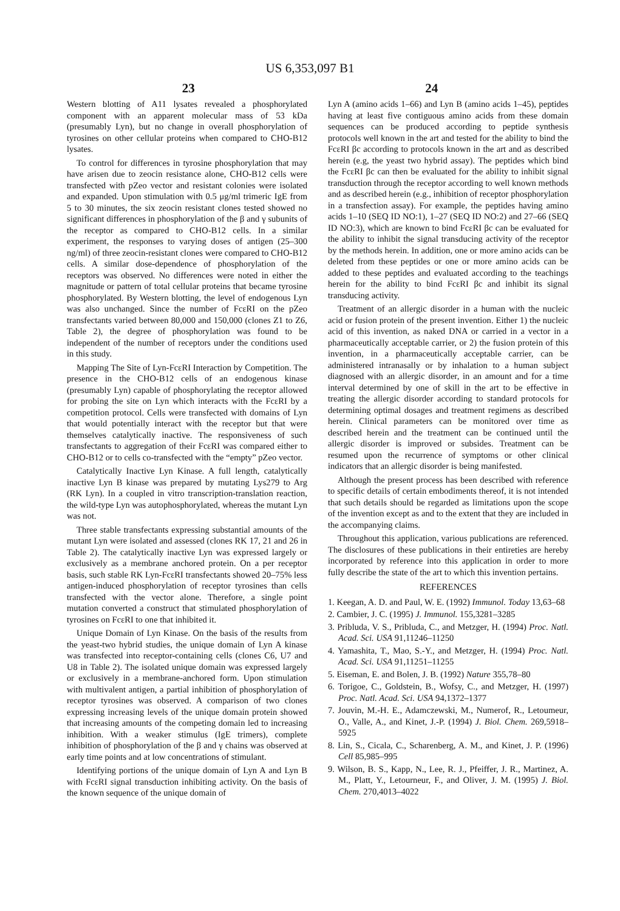US 6,353,097 B1
23 24
Western blotting of A11 lysates revealed a phosphorylated component with an apparent molecular mass of 53 kDa (presumably Lyn), but no change in overall phosphorylation of tyrosines on other cellular proteins when compared to CHO-B12 lysates.
To control for differences in tyrosine phosphorylation that may have arisen due to zeocin resistance alone, CHO-B12 cells were transfected with pZeo vector and resistant colonies were isolated and expanded. Upon stimulation with 0.5 μg/ml trimeric IgE from 5 to 30 minutes, the six zeocin resistant clones tested showed no significant differences in phosphorylation of the β and γ subunits of the receptor as compared to CHO-B12 cells. In a similar experiment, the responses to varying doses of antigen (25–300 ng/ml) of three zeocin-resistant clones were compared to CHO-B12 cells. A similar dose-dependence of phosphorylation of the receptors was observed. No differences were noted in either the magnitude or pattern of total cellular proteins that became tyrosine phosphorylated. By Western blotting, the level of endogenous Lyn was also unchanged. Since the number of FcεRI on the pZeo transfectants varied between 80,000 and 150,000 (clones Z1 to Z6, Table 2), the degree of phosphorylation was found to be independent of the number of receptors under the conditions used in this study.
Mapping The Site of Lyn-FcεRI Interaction by Competition. The presence in the CHO-B12 cells of an endogenous kinase (presumably Lyn) capable of phosphorylating the receptor allowed for probing the site on Lyn which interacts with the FcεRI by a competition protocol. Cells were transfected with domains of Lyn that would potentially interact with the receptor but that were themselves catalytically inactive. The responsiveness of such transfectants to aggregation of their FcεRI was compared either to CHO-B12 or to cells co-transfected with the “empty” pZeo vector.
Catalytically Inactive Lyn Kinase. A full length, catalytically inactive Lyn B kinase was prepared by mutating Lys279 to Arg (RK Lyn). In a coupled in vitro transcription-translation reaction, the wild-type Lyn was autophosphorylated, whereas the mutant Lyn was not.
Three stable transfectants expressing substantial amounts of the mutant Lyn were isolated and assessed (clones RK 17, 21 and 26 in Table 2). The catalytically inactive Lyn was expressed largely or exclusively as a membrane anchored protein. On a per receptor basis, such stable RK Lyn-FcεRI transfectants showed 20–75% less antigen-induced phosphorylation of receptor tyrosines than cells transfected with the vector alone. Therefore, a single point mutation converted a construct that stimulated phosphorylation of tyrosines on FcεRI to one that inhibited it.
Unique Domain of Lyn Kinase. On the basis of the results from the yeast-two hybrid studies, the unique domain of Lyn A kinase was transfected into receptor-containing cells (clones C6, U7 and U8 in Table 2). The isolated unique domain was expressed largely or exclusively in a membrane-anchored form. Upon stimulation with multivalent antigen, a partial inhibition of phosphorylation of receptor tyrosines was observed. A comparison of two clones expressing increasing levels of the unique domain protein showed that increasing amounts of the competing domain led to increasing inhibition. With a weaker stimulus (IgE trimers), complete inhibition of phosphorylation of the β and γ chains was observed at early time points and at low concentrations of stimulant.
Identifying portions of the unique domain of Lyn A and Lyn B with FcεRI signal transduction inhibiting activity. On the basis of the known sequence of the unique domain of
Lyn A (amino acids 1–66) and Lyn B (amino acids 1–45), peptides having at least five contiguous amino acids from these domain sequences can be produced according to peptide synthesis protocols well known in the art and tested for the ability to bind the FcεRI βc according to protocols known in the art and as described herein (e.g, the yeast two hybrid assay). The peptides which bind the FcεRI βc can then be evaluated for the ability to inhibit signal transduction through the receptor according to well known methods and as described herein (e.g., inhibition of receptor phosphorylation in a transfection assay). For example, the peptides having amino acids 1–10 (SEQ ID NO:1), 1–27 (SEQ ID NO:2) and 27–66 (SEQ ID NO:3), which are known to bind FcεRI βc can be evaluated for the ability to inhibit the signal transducing activity of the receptor by the methods herein. In addition, one or more amino acids can be deleted from these peptides or one or more amino acids can be added to these peptides and evaluated according to the teachings herein for the ability to bind FcεRI βc and inhibit its signal transducing activity.
Treatment of an allergic disorder in a human with the nucleic acid or fusion protein of the present invention. Either 1) the nucleic acid of this invention, as naked DNA or carried in a vector in a pharmaceutically acceptable carrier, or 2) the fusion protein of this invention, in a pharmaceutically acceptable carrier, can be administered intranasally or by inhalation to a human subject diagnosed with an allergic disorder, in an amount and for a time interval determined by one of skill in the art to be effective in treating the allergic disorder according to standard protocols for determining optimal dosages and treatment regimens as described herein. Clinical parameters can be monitored over time as described herein and the treatment can be continued until the allergic disorder is improved or subsides. Treatment can be resumed upon the recurrence of symptoms or other clinical indicators that an allergic disorder is being manifested.
Although the present process has been described with reference to specific details of certain embodiments thereof, it is not intended that such details should be regarded as limitations upon the scope of the invention except as and to the extent that they are included in the accompanying claims.
Throughout this application, various publications are referenced. The disclosures of these publications in their entireties are hereby incorporated by reference into this application in order to more fully describe the state of the art to which this invention pertains.
REFERENCES
1. Keegan, A. D. and Paul, W. E. (1992) Immunol. Today 13,63–68
2. Cambier, J. C. (1995) J. Immunol. 155,3281–3285
3. Pribluda, V. S., Pribluda, C., and Metzger, H. (1994) Proc. Natl. Acad. Sci. USA 91,11246–11250
4. Yamashita, T., Mao, S.-Y., and Metzger, H. (1994) Proc. Natl. Acad. Sci. USA 91,11251–11255
5. Eiseman, E. and Bolen, J. B. (1992) Nature 355,78–80
6. Torigoe, C., Goldstein, B., Wofsy, C., and Metzger, H. (1997) Proc. Natl. Acad. Sci. USA 94,1372–1377
7. Jouvin, M.-H. E., Adamczewski, M., Numerof, R., Letoumeur, O., Valle, A., and Kinet, J.-P. (1994) J. Biol. Chem. 269,5918–5925
8. Lin, S., Cicala, C., Scharenberg, A. M., and Kinet, J. P. (1996) Cell 85,985–995
9. Wilson, B. S., Kapp, N., Lee, R. J., Pfeiffer, J. R., Martinez, A. M., Platt, Y., Letourneur, F., and Oliver, J. M. (1995) J. Biol. Chem. 270,4013–4022